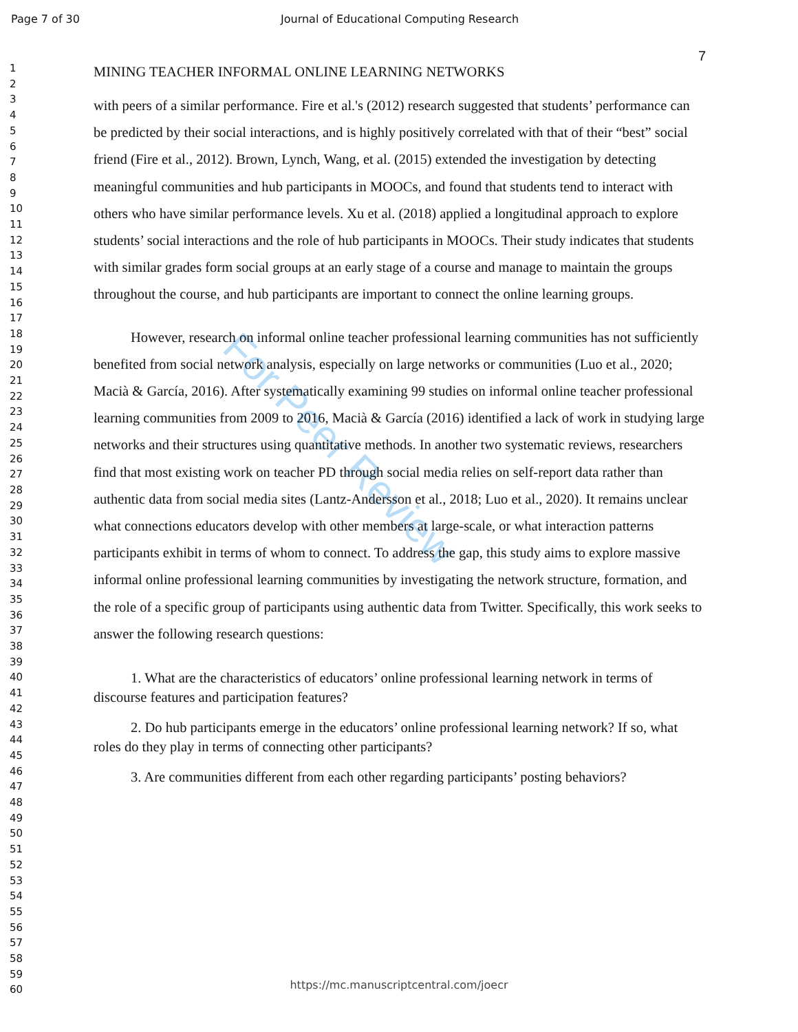Page 7 of 30 Journal of Educational Computing Research
1
2
3
4
5
6
7
8
9
10
11
12
13
14
15
16
17
18
19
20
21
22
23
24
25
26
27
28
29
30
31
32
33
34
35
36
37
38
39
40
41
42
43
44
45
46
47
48
49
50
51
52
53
54
55
56
57
58
59
60
For Peer Review
7
MINING TEACHER INFORMAL ONLINE LEARNING NETWORKS
with peers of a similar performance. Fire et al.'s (2012) research suggested that students’ performance can be predicted by their social interactions, and is highly positively correlated with that of their “best” social friend (Fire et al., 2012). Brown, Lynch, Wang, et al. (2015) extended the investigation by detecting meaningful communities and hub participants in MOOCs, and found that students tend to interact with others who have similar performance levels. Xu et al. (2018) applied a longitudinal approach to explore students’ social interactions and the role of hub participants in MOOCs. Their study indicates that students with similar grades form social groups at an early stage of a course and manage to maintain the groups throughout the course, and hub participants are important to connect the online learning groups.
However, research on informal online teacher professional learning communities has not sufficiently benefited from social network analysis, especially on large networks or communities (Luo et al., 2020; Macià & García, 2016). After systematically examining 99 studies on informal online teacher professional learning communities from 2009 to 2016, Macià & García (2016) identified a lack of work in studying large networks and their structures using quantitative methods. In another two systematic reviews, researchers find that most existing work on teacher PD through social media relies on self-report data rather than authentic data from social media sites (Lantz-Andersson et al., 2018; Luo et al., 2020). It remains unclear what connections educators develop with other members at large-scale, or what interaction patterns participants exhibit in terms of whom to connect. To address the gap, this study aims to explore massive informal online professional learning communities by investigating the network structure, formation, and the role of a specific group of participants using authentic data from Twitter. Specifically, this work seeks to answer the following research questions:
1. What are the characteristics of educators’ online professional learning network in terms of discourse features and participation features?
2. Do hub participants emerge in the educators’ online professional learning network? If so, what roles do they play in terms of connecting other participants?
3. Are communities different from each other regarding participants’ posting behaviors?
https://mc.manuscriptcentral.com/joecr